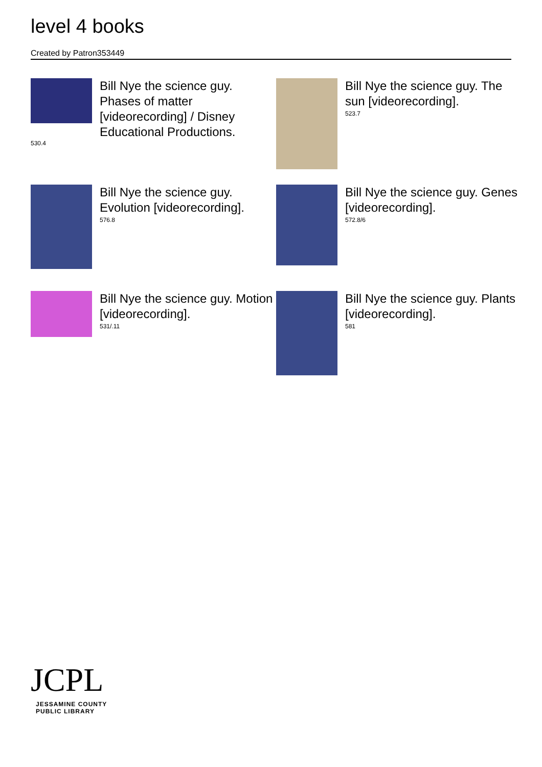level 4 books
Created by Patron353449
530.4
Bill Nye the science guy. Phases of matter [videorecording] / Disney Educational Productions.
Bill Nye the science guy. The sun [videorecording].
523.7
Bill Nye the science guy. Evolution [videorecording].
576.8
Bill Nye the science guy. Genes [videorecording].
572.8/6
Bill Nye the science guy. Motion [videorecording].
531/.11
Bill Nye the science guy. Plants [videorecording].
581
JCPL
JESSAMINE COUNTY
PUBLIC LIBRARY